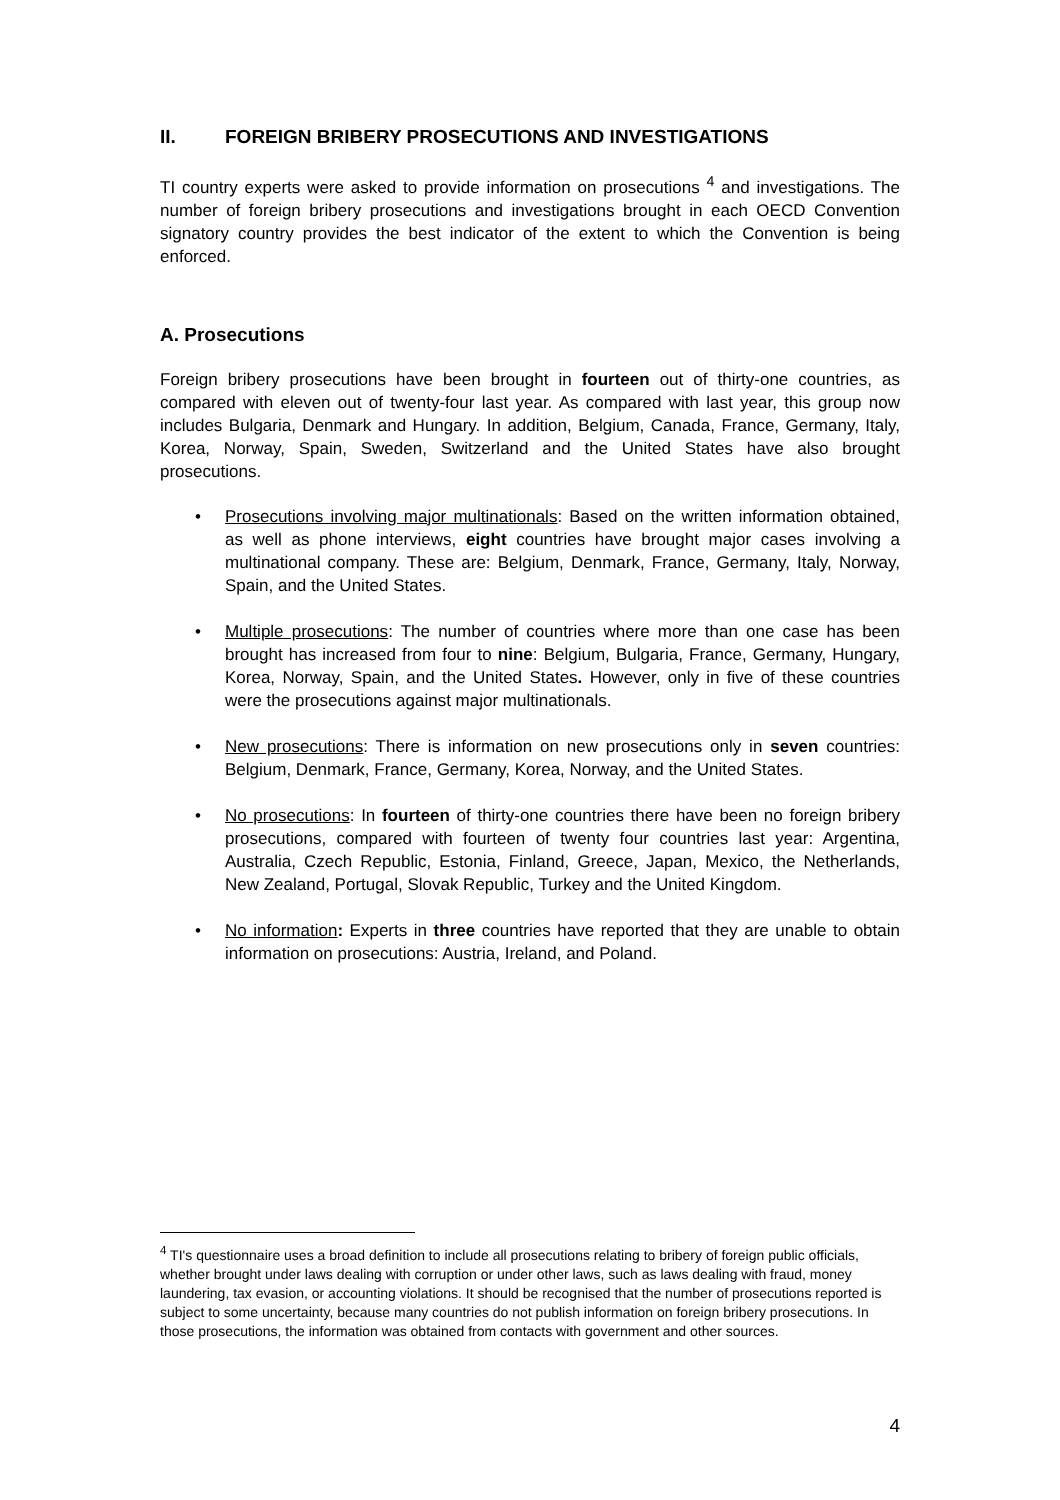II. FOREIGN BRIBERY PROSECUTIONS AND INVESTIGATIONS
TI country experts were asked to provide information on prosecutions <sup>4</sup> and investigations. The number of foreign bribery prosecutions and investigations brought in each OECD Convention signatory country provides the best indicator of the extent to which the Convention is being enforced.
A. Prosecutions
Foreign bribery prosecutions have been brought in fourteen out of thirty-one countries, as compared with eleven out of twenty-four last year. As compared with last year, this group now includes Bulgaria, Denmark and Hungary. In addition, Belgium, Canada, France, Germany, Italy, Korea, Norway, Spain, Sweden, Switzerland and the United States have also brought prosecutions.
• Prosecutions involving major multinationals: Based on the written information obtained, as well as phone interviews, eight countries have brought major cases involving a multinational company. These are: Belgium, Denmark, France, Germany, Italy, Norway, Spain, and the United States.
• Multiple prosecutions: The number of countries where more than one case has been brought has increased from four to nine: Belgium, Bulgaria, France, Germany, Hungary, Korea, Norway, Spain, and the United States. However, only in five of these countries were the prosecutions against major multinationals.
• New prosecutions: There is information on new prosecutions only in seven countries: Belgium, Denmark, France, Germany, Korea, Norway, and the United States.
• No prosecutions: In fourteen of thirty-one countries there have been no foreign bribery prosecutions, compared with fourteen of twenty four countries last year: Argentina, Australia, Czech Republic, Estonia, Finland, Greece, Japan, Mexico, the Netherlands, New Zealand, Portugal, Slovak Republic, Turkey and the United Kingdom.
• No information: Experts in three countries have reported that they are unable to obtain information on prosecutions: Austria, Ireland, and Poland.
<sup>4</sup> TI's questionnaire uses a broad definition to include all prosecutions relating to bribery of foreign public officials, whether brought under laws dealing with corruption or under other laws, such as laws dealing with fraud, money laundering, tax evasion, or accounting violations. It should be recognised that the number of prosecutions reported is subject to some uncertainty, because many countries do not publish information on foreign bribery prosecutions. In those prosecutions, the information was obtained from contacts with government and other sources.
4